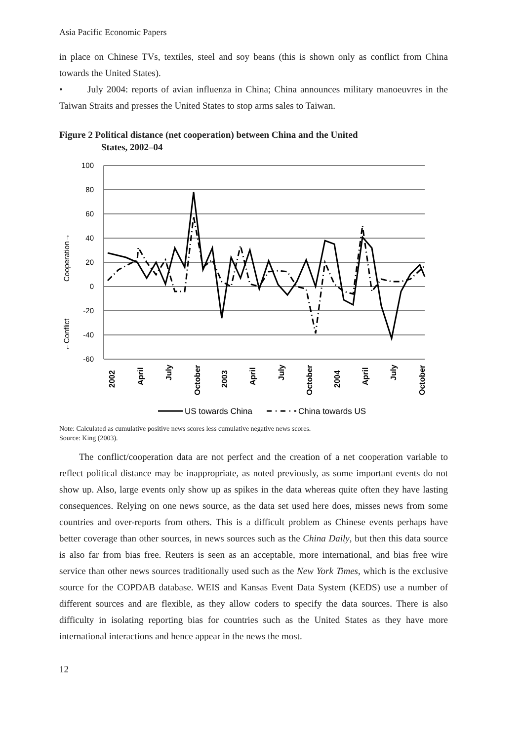Asia Pacific Economic Papers
in place on Chinese TVs, textiles, steel and soy beans (this is shown only as conflict from China towards the United States).
• July 2004: reports of avian influenza in China; China announces military manoeuvres in the Taiwan Straits and presses the United States to stop arms sales to Taiwan.
Figure 2 Political distance (net cooperation) between China and the United
States, 2002–04
100
80
60
40
20
0
-20
-40
-60
Cooperation→
←Conflict
2002
April
July
October
2003
April
July
October
2004
April
July
October
US towards China
China towards US
Note: Calculated as cumulative positive news scores less cumulative negative news scores.
Source: King (2003).
The conflict/cooperation data are not perfect and the creation of a net cooperation variable to reflect political distance may be inappropriate, as noted previously, as some important events do not show up. Also, large events only show up as spikes in the data whereas quite often they have lasting consequences. Relying on one news source, as the data set used here does, misses news from some countries and over-reports from others. This is a difficult problem as Chinese events perhaps have better coverage than other sources, in news sources such as the China Daily, but then this data source is also far from bias free. Reuters is seen as an acceptable, more international, and bias free wire service than other news sources traditionally used such as the New York Times, which is the exclusive source for the COPDAB database. WEIS and Kansas Event Data System (KEDS) use a number of different sources and are flexible, as they allow coders to specify the data sources. There is also difficulty in isolating reporting bias for countries such as the United States as they have more international interactions and hence appear in the news the most.
12